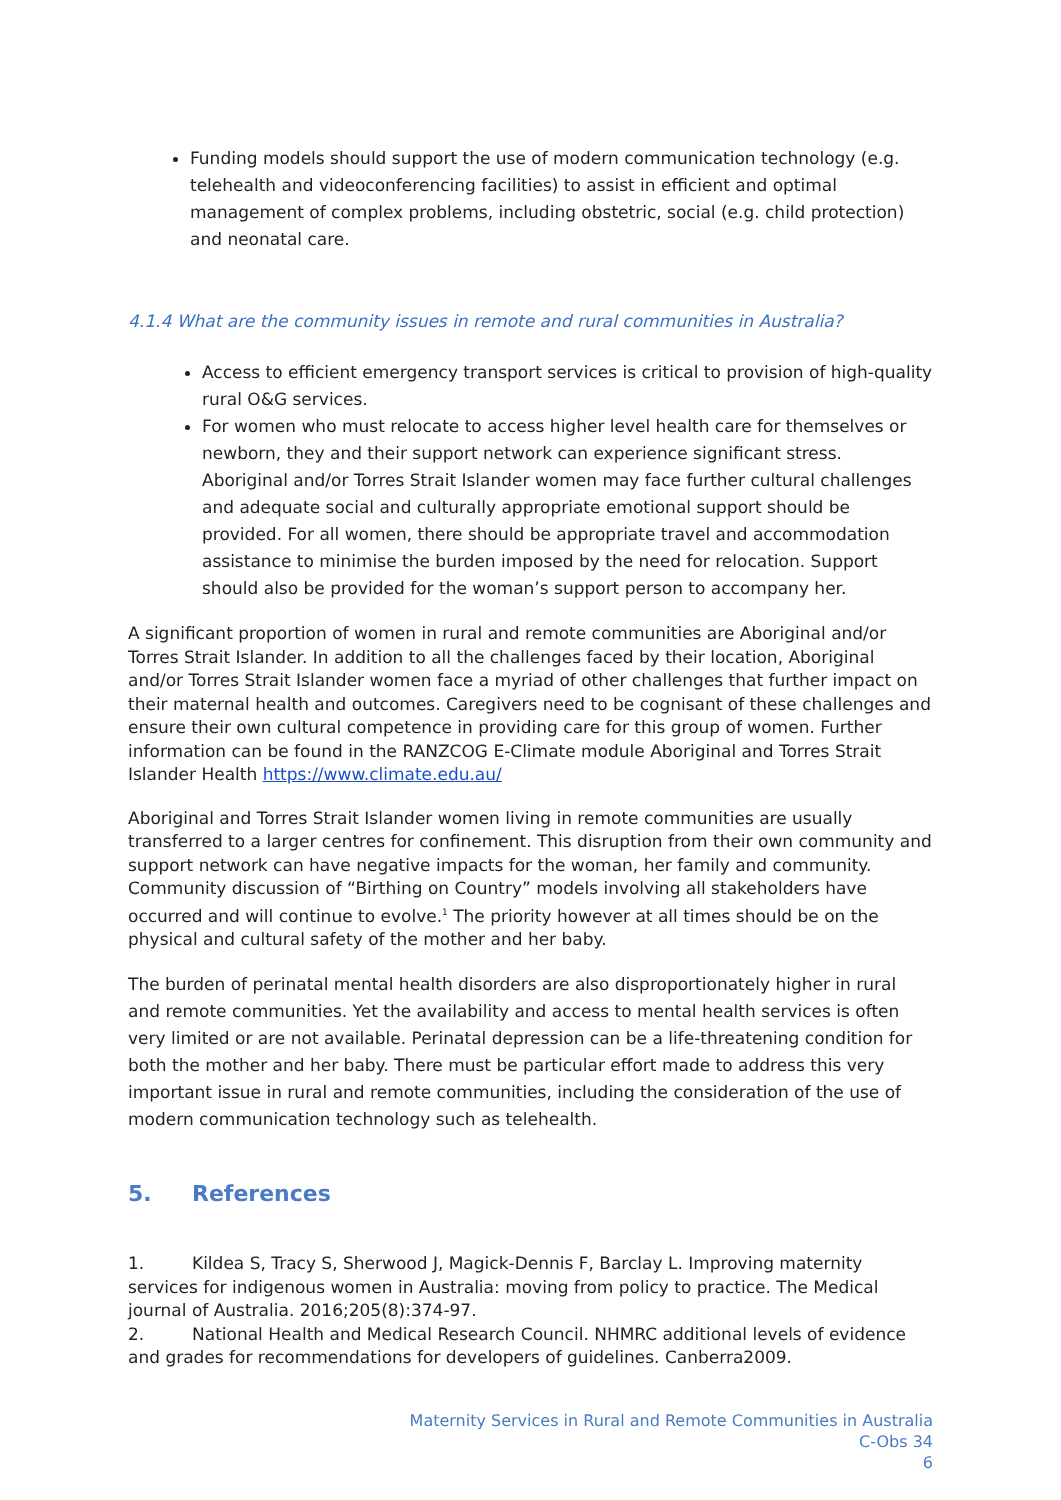Funding models should support the use of modern communication technology (e.g. telehealth and videoconferencing facilities) to assist in efficient and optimal management of complex problems, including obstetric, social (e.g. child protection) and neonatal care.
4.1.4 What are the community issues in remote and rural communities in Australia?
Access to efficient emergency transport services is critical to provision of high-quality rural O&G services.
For women who must relocate to access higher level health care for themselves or newborn, they and their support network can experience significant stress. Aboriginal and/or Torres Strait Islander women may face further cultural challenges and adequate social and culturally appropriate emotional support should be provided. For all women, there should be appropriate travel and accommodation assistance to minimise the burden imposed by the need for relocation. Support should also be provided for the woman’s support person to accompany her.
A significant proportion of women in rural and remote communities are Aboriginal and/or Torres Strait Islander. In addition to all the challenges faced by their location, Aboriginal and/or Torres Strait Islander women face a myriad of other challenges that further impact on their maternal health and outcomes. Caregivers need to be cognisant of these challenges and ensure their own cultural competence in providing care for this group of women. Further information can be found in the RANZCOG E-Climate module Aboriginal and Torres Strait Islander Health https://www.climate.edu.au/
Aboriginal and Torres Strait Islander women living in remote communities are usually transferred to a larger centres for confinement. This disruption from their own community and support network can have negative impacts for the woman, her family and community. Community discussion of “Birthing on Country” models involving all stakeholders have occurred and will continue to evolve.<sup>1</sup> The priority however at all times should be on the physical and cultural safety of the mother and her baby.
The burden of perinatal mental health disorders are also disproportionately higher in rural and remote communities. Yet the availability and access to mental health services is often very limited or are not available. Perinatal depression can be a life-threatening condition for both the mother and her baby. There must be particular effort made to address this very important issue in rural and remote communities, including the consideration of the use of modern communication technology such as telehealth.
5. References
1. Kildea S, Tracy S, Sherwood J, Magick-Dennis F, Barclay L. Improving maternity services for indigenous women in Australia: moving from policy to practice. The Medical journal of Australia. 2016;205(8):374-97.
2. National Health and Medical Research Council. NHMRC additional levels of evidence and grades for recommendations for developers of guidelines. Canberra2009.
Maternity Services in Rural and Remote Communities in Australia
C-Obs 34
6